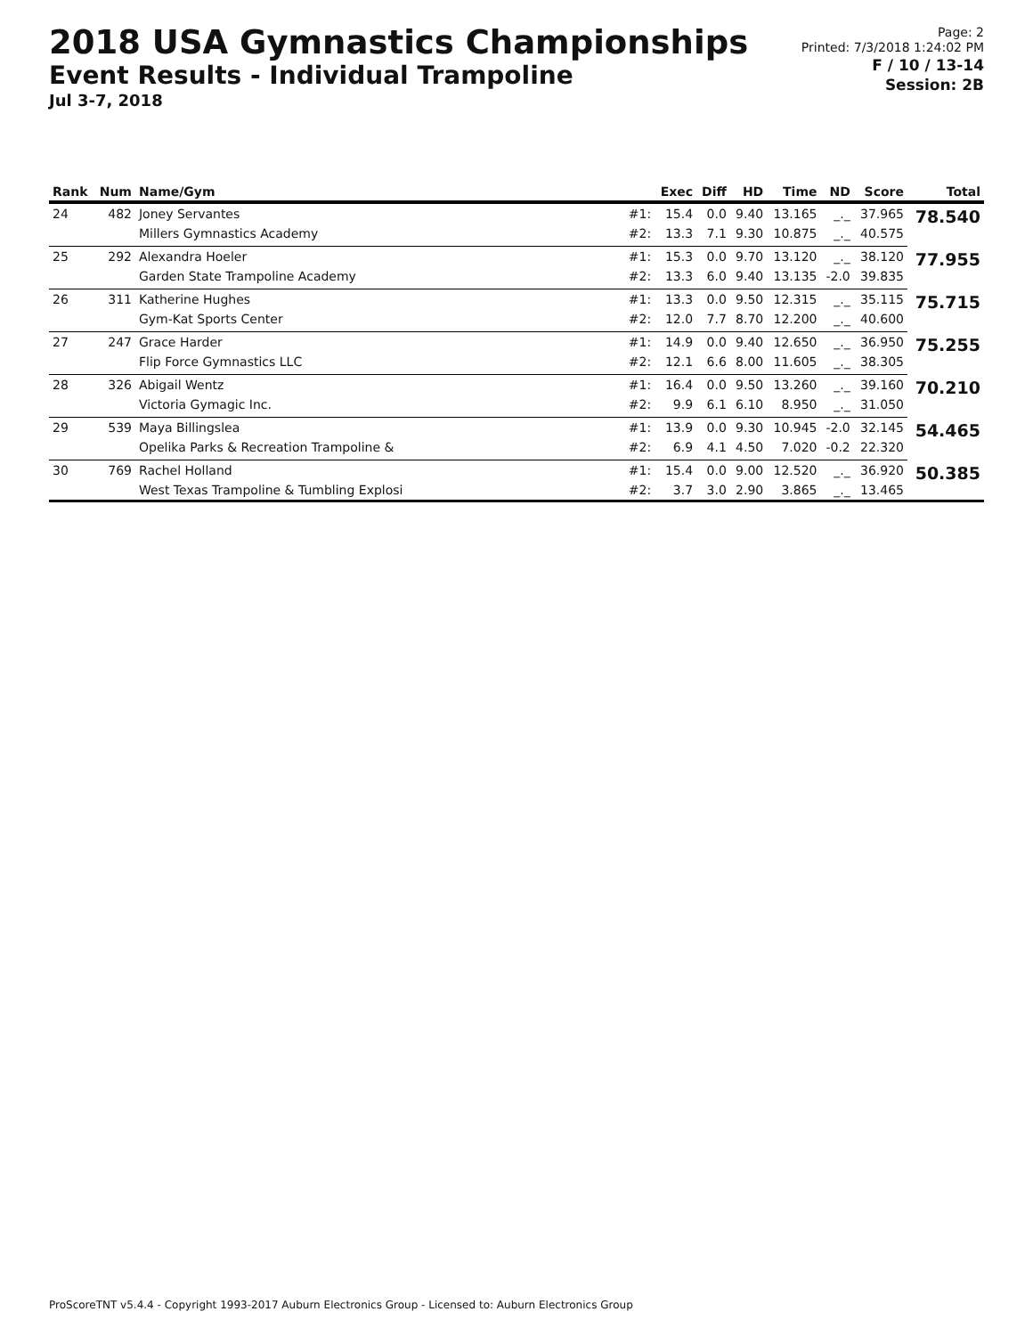2018 USA Gymnastics Championships
Event Results - Individual Trampoline
Jul 3-7, 2018
Page: 2
Printed: 7/3/2018 1:24:02 PM
F / 10 / 13-14
Session: 2B
| Rank | Num | Name/Gym | | Exec | Diff | HD | Time | ND | Score | Total |
| --- | --- | --- | --- | --- | --- | --- | --- | --- | --- | --- |
| 24 | 482 | Joney Servantes | #1: | 15.4 | 0.0 | 9.40 | 13.165 | _._ | 37.965 | 78.540 |
| | | Millers Gymnastics Academy | #2: | 13.3 | 7.1 | 9.30 | 10.875 | _._ | 40.575 | |
| 25 | 292 | Alexandra Hoeler | #1: | 15.3 | 0.0 | 9.70 | 13.120 | _._ | 38.120 | 77.955 |
| | | Garden State Trampoline Academy | #2: | 13.3 | 6.0 | 9.40 | 13.135 | -2.0 | 39.835 | |
| 26 | 311 | Katherine Hughes | #1: | 13.3 | 0.0 | 9.50 | 12.315 | _._ | 35.115 | 75.715 |
| | | Gym-Kat Sports Center | #2: | 12.0 | 7.7 | 8.70 | 12.200 | _._ | 40.600 | |
| 27 | 247 | Grace Harder | #1: | 14.9 | 0.0 | 9.40 | 12.650 | _._ | 36.950 | 75.255 |
| | | Flip Force Gymnastics LLC | #2: | 12.1 | 6.6 | 8.00 | 11.605 | _._ | 38.305 | |
| 28 | 326 | Abigail Wentz | #1: | 16.4 | 0.0 | 9.50 | 13.260 | _._ | 39.160 | 70.210 |
| | | Victoria Gymagic Inc. | #2: | 9.9 | 6.1 | 6.10 | 8.950 | _._ | 31.050 | |
| 29 | 539 | Maya Billingslea | #1: | 13.9 | 0.0 | 9.30 | 10.945 | -2.0 | 32.145 | 54.465 |
| | | Opelika Parks & Recreation Trampoline & | #2: | 6.9 | 4.1 | 4.50 | 7.020 | -0.2 | 22.320 | |
| 30 | 769 | Rachel Holland | #1: | 15.4 | 0.0 | 9.00 | 12.520 | _._ | 36.920 | 50.385 |
| | | West Texas Trampoline & Tumbling Explosi | #2: | 3.7 | 3.0 | 2.90 | 3.865 | _._ | 13.465 | |
ProScoreTNT v5.4.4 - Copyright 1993-2017 Auburn Electronics Group - Licensed to: Auburn Electronics Group